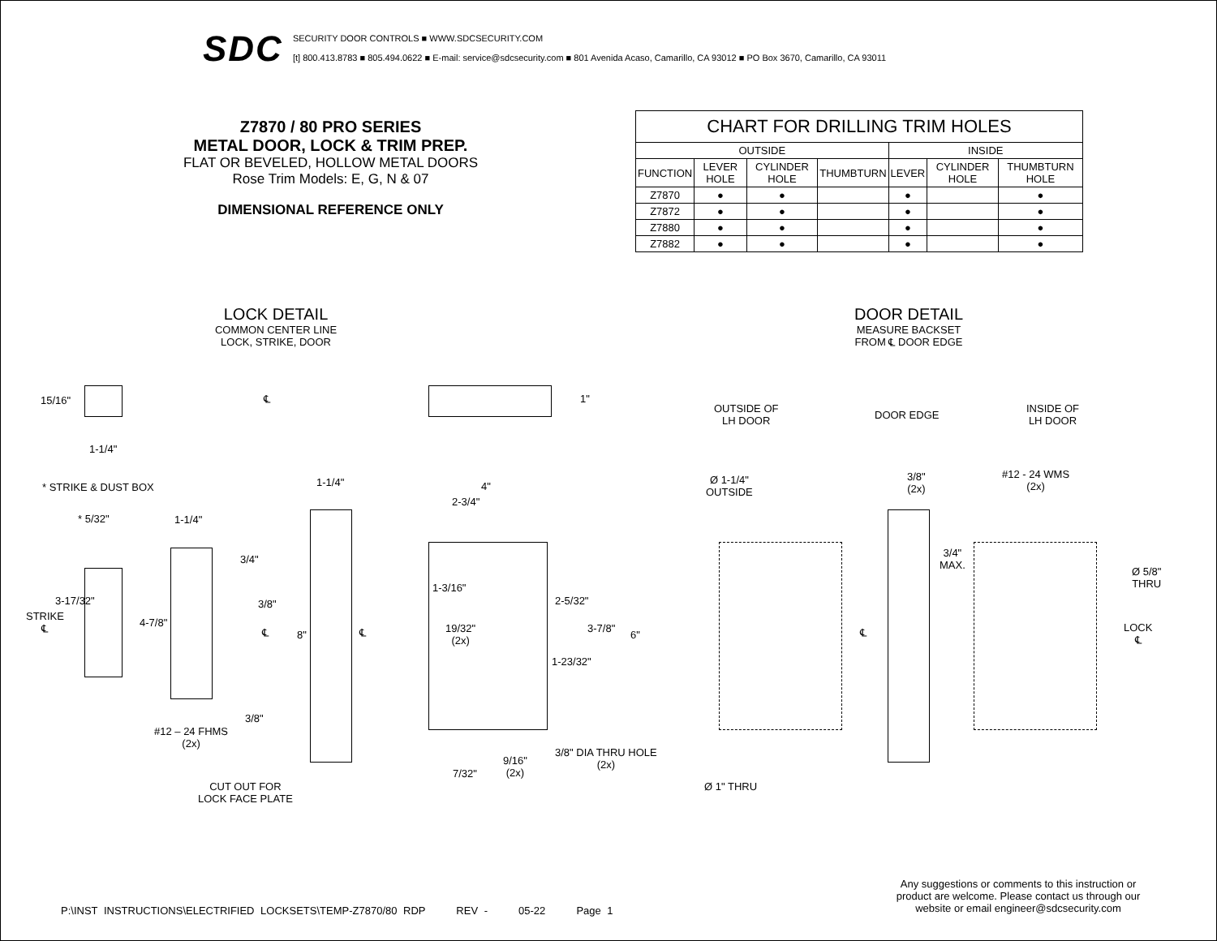SDC
SECURITY DOOR CONTROLS ■ WWW.SDCSECURITY.COM
[t] 800.413.8783 ■ 805.494.0622 ■ E-mail: service@sdcsecurity.com ■ 801 Avenida Acaso, Camarillo, CA 93012 ■ PO Box 3670, Camarillo, CA 93011
Z7870 / 80 PRO SERIES
METAL DOOR, LOCK & TRIM PREP.
FLAT OR BEVELED, HOLLOW METAL DOORS
Rose Trim Models: E, G, N & 07
DIMENSIONAL REFERENCE ONLY
| CHART FOR DRILLING TRIM HOLES | | | | | | |
| --- | --- | --- | --- | --- | --- | --- |
| OUTSIDE | | | | INSIDE | | |
| FUNCTION | LEVER HOLE | CYLINDER HOLE | THUMBTURN | LEVER | CYLINDER HOLE | THUMBTURN HOLE |
| Z7870 | ● | ● | | ● | | ● |
| Z7872 | ● | ● | | ● | | ● |
| Z7880 | ● | ● | | ● | | ● |
| Z7882 | ● | ● | | ● | | ● |
LOCK DETAIL
COMMON CENTER LINE
LOCK, STRIKE, DOOR
DOOR DETAIL
MEASURE BACKSET
FROM ℄ DOOR EDGE
15/16"
1-1/4"
℄ 1"
OUTSIDE OF
LH DOOR
DOOR EDGE
INSIDE OF
LH DOOR
* STRIKE & DUST BOX 1-1/4" 4"
2-3/4"
Ø 1-1/4"
OUTSIDE
3/8"
(2x)
#12 - 24 WMS
(2x)
* 5/32" 1-1/4"
3/4"
3/4"
MAX.
Ø 5/8"
THRU
1-3/16"
2-5/32"
3-17/32" 3/8"
STRIKE
℄
4-7/8"
℄ 8" ℄
19/32"
(2x)
3-7/8"
6" ℄
LOCK
℄
1-23/32"
3/8"
#12 – 24 FHMS
(2x)
3/8" DIA THRU HOLE
(2x)
9/16"
(2x)
7/32"
CUT OUT FOR
LOCK FACE PLATE
Ø 1" THRU
Any suggestions or comments to this instruction or product are welcome. Please contact us through our website or email engineer@sdcsecurity.com
P:\INST INSTRUCTIONS\ELECTRIFIED LOCKSETS\TEMP-Z7870/80 RDP REV - 05-22 Page 1